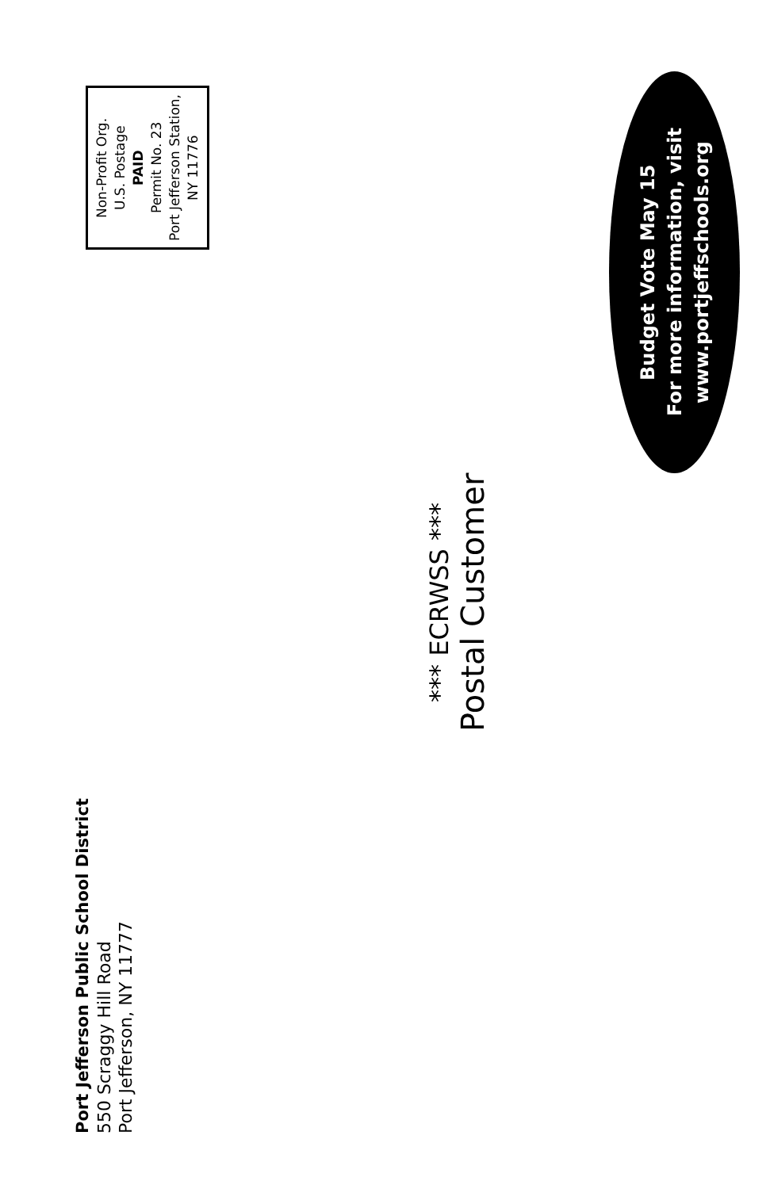Port Jefferson Public School District
550 Scraggy Hill Road
Port Jefferson, NY 11777
Non-Profit Org.
U.S. Postage
PAID
Permit No. 23
Port Jefferson Station,
NY 11776
*** ECRWSS ***
Postal Customer
Budget Vote May 15
For more information, visit
www.portjeffschools.org